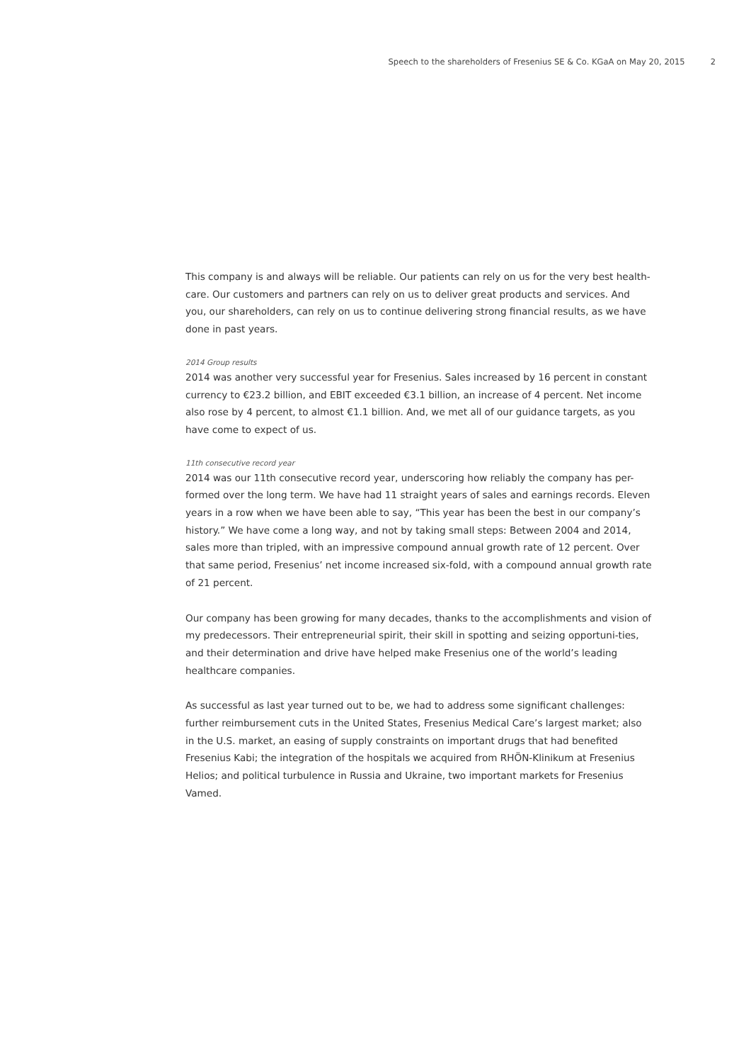Speech to the shareholders of Fresenius SE & Co. KGaA on May 20, 2015 2
This company is and always will be reliable. Our patients can rely on us for the very best health-care. Our customers and partners can rely on us to deliver great products and services. And you, our shareholders, can rely on us to continue delivering strong financial results, as we have done in past years.
2014 Group results
2014 was another very successful year for Fresenius. Sales increased by 16 percent in constant currency to €23.2 billion, and EBIT exceeded €3.1 billion, an increase of 4 percent. Net income also rose by 4 percent, to almost €1.1 billion. And, we met all of our guidance targets, as you have come to expect of us.
11th consecutive record year
2014 was our 11th consecutive record year, underscoring how reliably the company has per-formed over the long term. We have had 11 straight years of sales and earnings records. Eleven years in a row when we have been able to say, “This year has been the best in our company’s history.” We have come a long way, and not by taking small steps: Between 2004 and 2014, sales more than tripled, with an impressive compound annual growth rate of 12 percent. Over that same period, Fresenius’ net income increased six-fold, with a compound annual growth rate of 21 percent.
Our company has been growing for many decades, thanks to the accomplishments and vision of my predecessors. Their entrepreneurial spirit, their skill in spotting and seizing opportuni-ties, and their determination and drive have helped make Fresenius one of the world’s leading healthcare companies.
As successful as last year turned out to be, we had to address some significant challenges: further reimbursement cuts in the United States, Fresenius Medical Care’s largest market; also in the U.S. market, an easing of supply constraints on important drugs that had benefited Fresenius Kabi; the integration of the hospitals we acquired from RHÖN-Klinikum at Fresenius Helios; and political turbulence in Russia and Ukraine, two important markets for Fresenius Vamed.